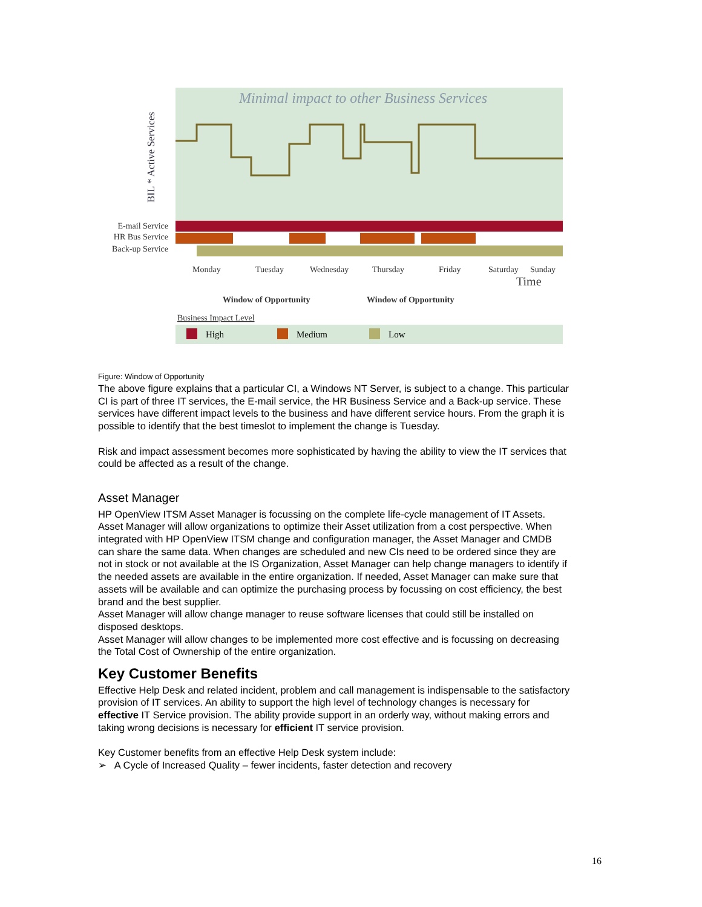Minimal impact to other Business Services
BIL * Active Services
E-mail Service
HR Bus Service
Back-up Service
Monday
Tuesday
Wednesday
Thursday
Friday
Saturday
Sunday
Time
Window of Opportunity
Window of Opportunity
Business Impact Level
High
Medium
Low
Figure: Window of Opportunity
The above figure explains that a particular CI, a Windows NT Server, is subject to a change. This particular CI is part of three IT services, the E-mail service, the HR Business Service and a Back-up service. These services have different impact levels to the business and have different service hours. From the graph it is possible to identify that the best timeslot to implement the change is Tuesday.
Risk and impact assessment becomes more sophisticated by having the ability to view the IT services that could be affected as a result of the change.
Asset Manager
HP OpenView ITSM Asset Manager is focussing on the complete life-cycle management of IT Assets.
Asset Manager will allow organizations to optimize their Asset utilization from a cost perspective. When integrated with HP OpenView ITSM change and configuration manager, the Asset Manager and CMDB can share the same data. When changes are scheduled and new CIs need to be ordered since they are not in stock or not available at the IS Organization, Asset Manager can help change managers to identify if the needed assets are available in the entire organization. If needed, Asset Manager can make sure that assets will be available and can optimize the purchasing process by focussing on cost efficiency, the best brand and the best supplier.
Asset Manager will allow change manager to reuse software licenses that could still be installed on disposed desktops.
Asset Manager will allow changes to be implemented more cost effective and is focussing on decreasing the Total Cost of Ownership of the entire organization.
Key Customer Benefits
Effective Help Desk and related incident, problem and call management is indispensable to the satisfactory provision of IT services. An ability to support the high level of technology changes is necessary for effective IT Service provision. The ability provide support in an orderly way, without making errors and taking wrong decisions is necessary for efficient IT service provision.
Key Customer benefits from an effective Help Desk system include:
➢ A Cycle of Increased Quality – fewer incidents, faster detection and recovery
16